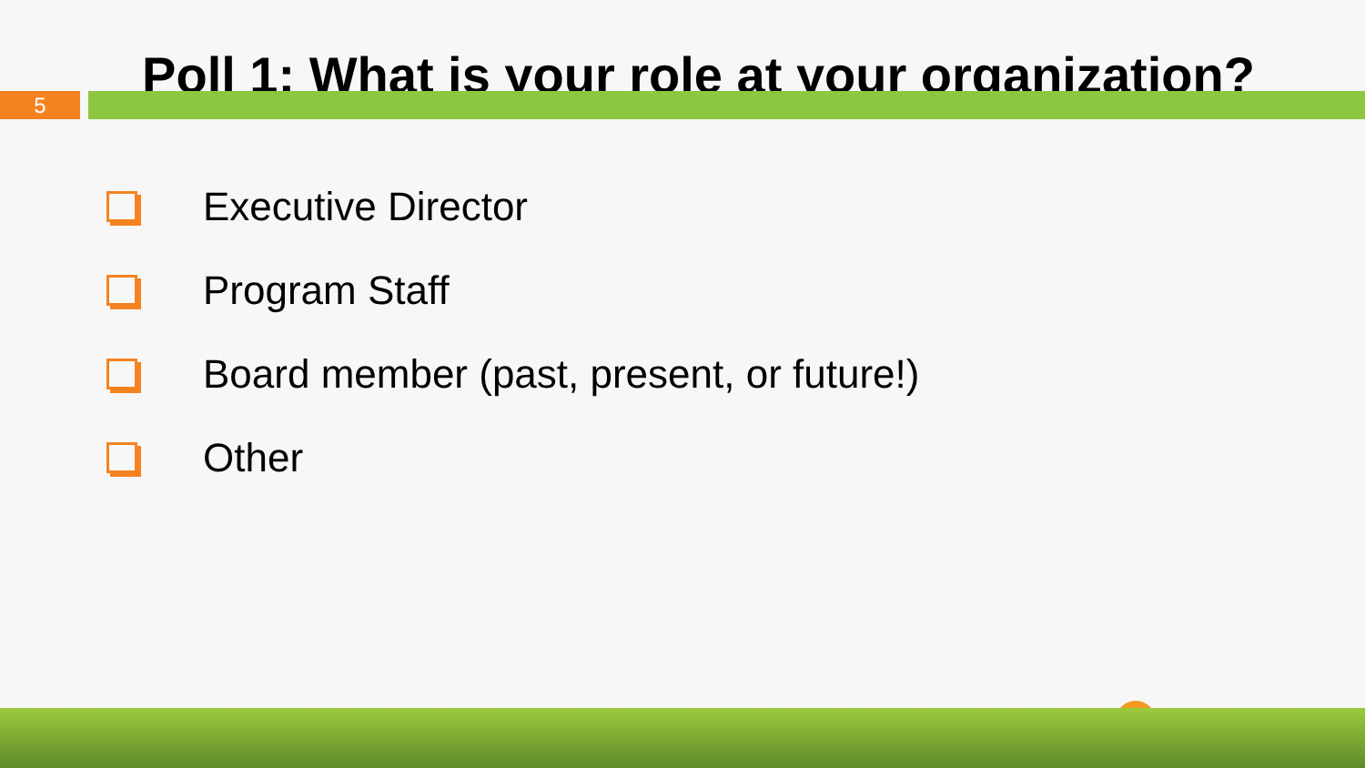Poll 1: What is your role at your organization?
5
Executive Director
Program Staff
Board member (past, present, or future!)
Other